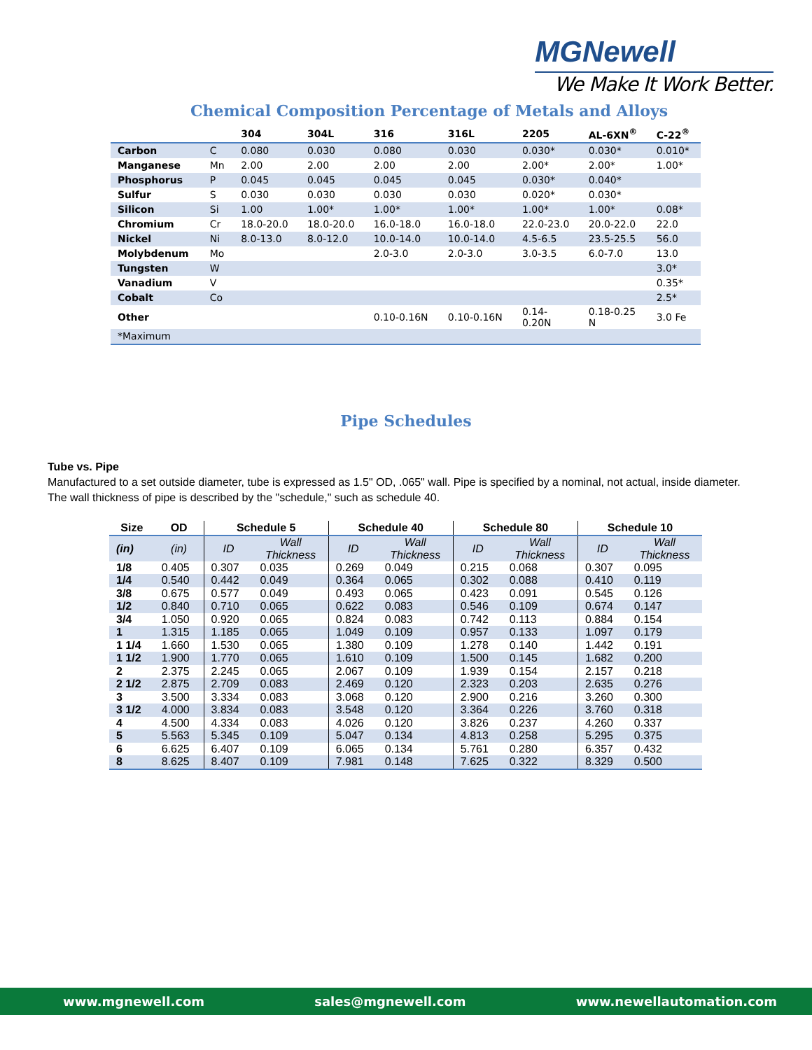MGNewell
We Make It Work Better.
Chemical Composition Percentage of Metals and Alloys
| | | 304 | 304L | 316 | 316L | 2205 | AL-6XN<sup>®</sup> | C-22<sup>®</sup> |
| --- | --- | --- | --- | --- | --- | --- | --- | --- |
| Carbon | C | 0.080 | 0.030 | 0.080 | 0.030 | 0.030* | 0.030* | 0.010* |
| Manganese | Mn | 2.00 | 2.00 | 2.00 | 2.00 | 2.00* | 2.00* | 1.00* |
| Phosphorus | P | 0.045 | 0.045 | 0.045 | 0.045 | 0.030* | 0.040* | |
| Sulfur | S | 0.030 | 0.030 | 0.030 | 0.030 | 0.020* | 0.030* | |
| Silicon | Si | 1.00 | 1.00* | 1.00* | 1.00* | 1.00* | 1.00* | 0.08* |
| Chromium | Cr | 18.0-20.0 | 18.0-20.0 | 16.0-18.0 | 16.0-18.0 | 22.0-23.0 | 20.0-22.0 | 22.0 |
| Nickel | Ni | 8.0-13.0 | 8.0-12.0 | 10.0-14.0 | 10.0-14.0 | 4.5-6.5 | 23.5-25.5 | 56.0 |
| Molybdenum | Mo | | | 2.0-3.0 | 2.0-3.0 | 3.0-3.5 | 6.0-7.0 | 13.0 |
| Tungsten | W | | | | | | | 3.0* |
| Vanadium | V | | | | | | | 0.35* |
| Cobalt | Co | | | | | | | 2.5* |
| Other | | | | 0.10-0.16N | 0.10-0.16N | 0.14- 0.20N | 0.18-0.25 N | 3.0 Fe |
| *Maximum | | | | | | | | |
Pipe Schedules
Tube vs. Pipe
Manufactured to a set outside diameter, tube is expressed as 1.5" OD, .065" wall. Pipe is specified by a nominal, not actual, inside diameter. The wall thickness of pipe is described by the "schedule," such as schedule 40.
| Size | OD | Schedule 5 | | Schedule 40 | | Schedule 80 | | Schedule 10 | |
| --- | --- | --- | --- | --- | --- | --- | --- | --- | --- |
| (in) | (in) | ID | Wall Thickness | ID | Wall Thickness | ID | Wall Thickness | ID | Wall Thickness |
| 1/8 | 0.405 | 0.307 | 0.035 | 0.269 | 0.049 | 0.215 | 0.068 | 0.307 | 0.095 |
| 1/4 | 0.540 | 0.442 | 0.049 | 0.364 | 0.065 | 0.302 | 0.088 | 0.410 | 0.119 |
| 3/8 | 0.675 | 0.577 | 0.049 | 0.493 | 0.065 | 0.423 | 0.091 | 0.545 | 0.126 |
| 1/2 | 0.840 | 0.710 | 0.065 | 0.622 | 0.083 | 0.546 | 0.109 | 0.674 | 0.147 |
| 3/4 | 1.050 | 0.920 | 0.065 | 0.824 | 0.083 | 0.742 | 0.113 | 0.884 | 0.154 |
| 1 | 1.315 | 1.185 | 0.065 | 1.049 | 0.109 | 0.957 | 0.133 | 1.097 | 0.179 |
| 1 1/4 | 1.660 | 1.530 | 0.065 | 1.380 | 0.109 | 1.278 | 0.140 | 1.442 | 0.191 |
| 1 1/2 | 1.900 | 1.770 | 0.065 | 1.610 | 0.109 | 1.500 | 0.145 | 1.682 | 0.200 |
| 2 | 2.375 | 2.245 | 0.065 | 2.067 | 0.109 | 1.939 | 0.154 | 2.157 | 0.218 |
| 2 1/2 | 2.875 | 2.709 | 0.083 | 2.469 | 0.120 | 2.323 | 0.203 | 2.635 | 0.276 |
| 3 | 3.500 | 3.334 | 0.083 | 3.068 | 0.120 | 2.900 | 0.216 | 3.260 | 0.300 |
| 3 1/2 | 4.000 | 3.834 | 0.083 | 3.548 | 0.120 | 3.364 | 0.226 | 3.760 | 0.318 |
| 4 | 4.500 | 4.334 | 0.083 | 4.026 | 0.120 | 3.826 | 0.237 | 4.260 | 0.337 |
| 5 | 5.563 | 5.345 | 0.109 | 5.047 | 0.134 | 4.813 | 0.258 | 5.295 | 0.375 |
| 6 | 6.625 | 6.407 | 0.109 | 6.065 | 0.134 | 5.761 | 0.280 | 6.357 | 0.432 |
| 8 | 8.625 | 8.407 | 0.109 | 7.981 | 0.148 | 7.625 | 0.322 | 8.329 | 0.500 |
www.mgnewell.com sales@mgnewell.com www.newellautomation.com